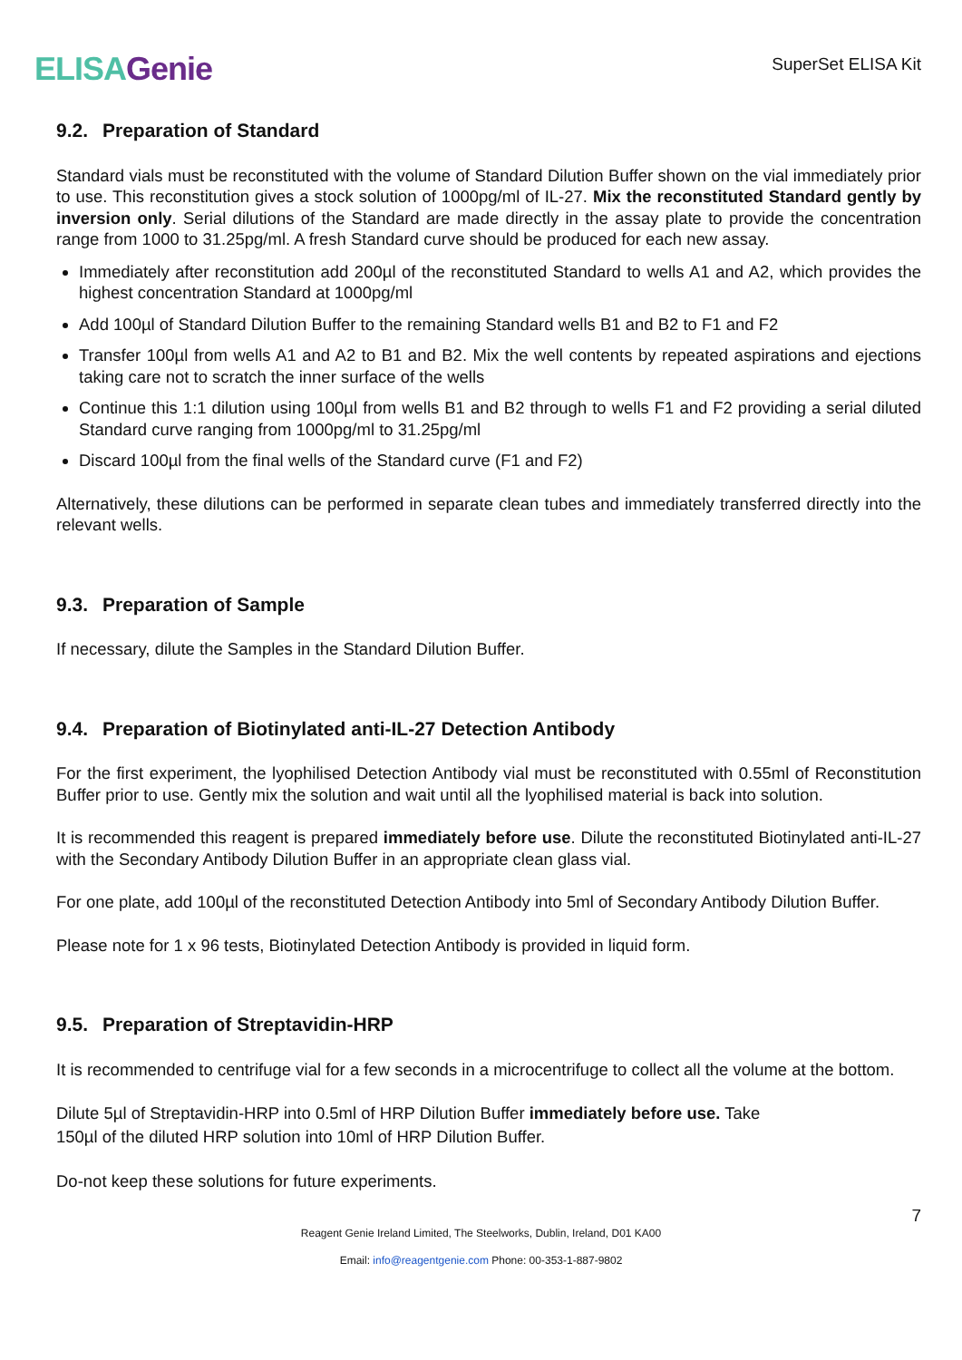ELISA Genie
SuperSet ELISA Kit
9.2. Preparation of Standard
Standard vials must be reconstituted with the volume of Standard Dilution Buffer shown on the vial immediately prior to use. This reconstitution gives a stock solution of 1000pg/ml of IL-27. Mix the reconstituted Standard gently by inversion only. Serial dilutions of the Standard are made directly in the assay plate to provide the concentration range from 1000 to 31.25pg/ml. A fresh Standard curve should be produced for each new assay.
Immediately after reconstitution add 200µl of the reconstituted Standard to wells A1 and A2, which provides the highest concentration Standard at 1000pg/ml
Add 100µl of Standard Dilution Buffer to the remaining Standard wells B1 and B2 to F1 and F2
Transfer 100µl from wells A1 and A2 to B1 and B2. Mix the well contents by repeated aspirations and ejections taking care not to scratch the inner surface of the wells
Continue this 1:1 dilution using 100µl from wells B1 and B2 through to wells F1 and F2 providing a serial diluted Standard curve ranging from 1000pg/ml to 31.25pg/ml
Discard 100µl from the final wells of the Standard curve (F1 and F2)
Alternatively, these dilutions can be performed in separate clean tubes and immediately transferred directly into the relevant wells.
9.3. Preparation of Sample
If necessary, dilute the Samples in the Standard Dilution Buffer.
9.4. Preparation of Biotinylated anti-IL-27 Detection Antibody
For the first experiment, the lyophilised Detection Antibody vial must be reconstituted with 0.55ml of Reconstitution Buffer prior to use. Gently mix the solution and wait until all the lyophilised material is back into solution.
It is recommended this reagent is prepared immediately before use. Dilute the reconstituted Biotinylated anti-IL-27 with the Secondary Antibody Dilution Buffer in an appropriate clean glass vial.
For one plate, add 100µl of the reconstituted Detection Antibody into 5ml of Secondary Antibody Dilution Buffer.
Please note for 1 x 96 tests, Biotinylated Detection Antibody is provided in liquid form.
9.5. Preparation of Streptavidin-HRP
It is recommended to centrifuge vial for a few seconds in a microcentrifuge to collect all the volume at the bottom.
Dilute 5µl of Streptavidin-HRP into 0.5ml of HRP Dilution Buffer immediately before use. Take
150µl of the diluted HRP solution into 10ml of HRP Dilution Buffer.
Do-not keep these solutions for future experiments.
7
Reagent Genie Ireland Limited, The Steelworks, Dublin, Ireland, D01 KA00
Email: info@reagentgenie.com Phone: 00-353-1-887-9802